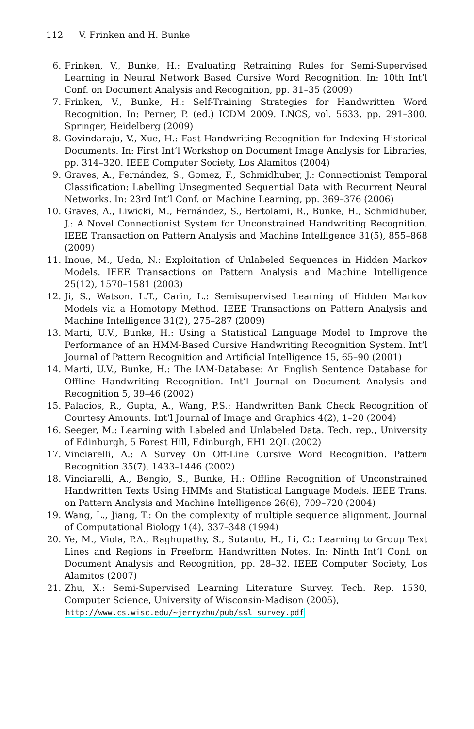112 V. Frinken and H. Bunke
6. Frinken, V., Bunke, H.: Evaluating Retraining Rules for Semi-Supervised Learning in Neural Network Based Cursive Word Recognition. In: 10th Int’l Conf. on Document Analysis and Recognition, pp. 31–35 (2009)
7. Frinken, V., Bunke, H.: Self-Training Strategies for Handwritten Word Recognition. In: Perner, P. (ed.) ICDM 2009. LNCS, vol. 5633, pp. 291–300. Springer, Heidelberg (2009)
8. Govindaraju, V., Xue, H.: Fast Handwriting Recognition for Indexing Historical Documents. In: First Int’l Workshop on Document Image Analysis for Libraries, pp. 314–320. IEEE Computer Society, Los Alamitos (2004)
9. Graves, A., Fernández, S., Gomez, F., Schmidhuber, J.: Connectionist Temporal Classification: Labelling Unsegmented Sequential Data with Recurrent Neural Networks. In: 23rd Int’l Conf. on Machine Learning, pp. 369–376 (2006)
10. Graves, A., Liwicki, M., Fernández, S., Bertolami, R., Bunke, H., Schmidhuber, J.: A Novel Connectionist System for Unconstrained Handwriting Recognition. IEEE Transaction on Pattern Analysis and Machine Intelligence 31(5), 855–868 (2009)
11. Inoue, M., Ueda, N.: Exploitation of Unlabeled Sequences in Hidden Markov Models. IEEE Transactions on Pattern Analysis and Machine Intelligence 25(12), 1570–1581 (2003)
12. Ji, S., Watson, L.T., Carin, L.: Semisupervised Learning of Hidden Markov Models via a Homotopy Method. IEEE Transactions on Pattern Analysis and Machine Intelligence 31(2), 275–287 (2009)
13. Marti, U.V., Bunke, H.: Using a Statistical Language Model to Improve the Performance of an HMM-Based Cursive Handwriting Recognition System. Int’l Journal of Pattern Recognition and Artificial Intelligence 15, 65–90 (2001)
14. Marti, U.V., Bunke, H.: The IAM-Database: An English Sentence Database for Offline Handwriting Recognition. Int’l Journal on Document Analysis and Recognition 5, 39–46 (2002)
15. Palacios, R., Gupta, A., Wang, P.S.: Handwritten Bank Check Recognition of Courtesy Amounts. Int’l Journal of Image and Graphics 4(2), 1–20 (2004)
16. Seeger, M.: Learning with Labeled and Unlabeled Data. Tech. rep., University of Edinburgh, 5 Forest Hill, Edinburgh, EH1 2QL (2002)
17. Vinciarelli, A.: A Survey On Off-Line Cursive Word Recognition. Pattern Recognition 35(7), 1433–1446 (2002)
18. Vinciarelli, A., Bengio, S., Bunke, H.: Offline Recognition of Unconstrained Handwritten Texts Using HMMs and Statistical Language Models. IEEE Trans. on Pattern Analysis and Machine Intelligence 26(6), 709–720 (2004)
19. Wang, L., Jiang, T.: On the complexity of multiple sequence alignment. Journal of Computational Biology 1(4), 337–348 (1994)
20. Ye, M., Viola, P.A., Raghupathy, S., Sutanto, H., Li, C.: Learning to Group Text Lines and Regions in Freeform Handwritten Notes. In: Ninth Int’l Conf. on Document Analysis and Recognition, pp. 28–32. IEEE Computer Society, Los Alamitos (2007)
21. Zhu, X.: Semi-Supervised Learning Literature Survey. Tech. Rep. 1530, Computer Science, University of Wisconsin-Madison (2005),
http://www.cs.wisc.edu/~jerryzhu/pub/ssl_survey.pdf